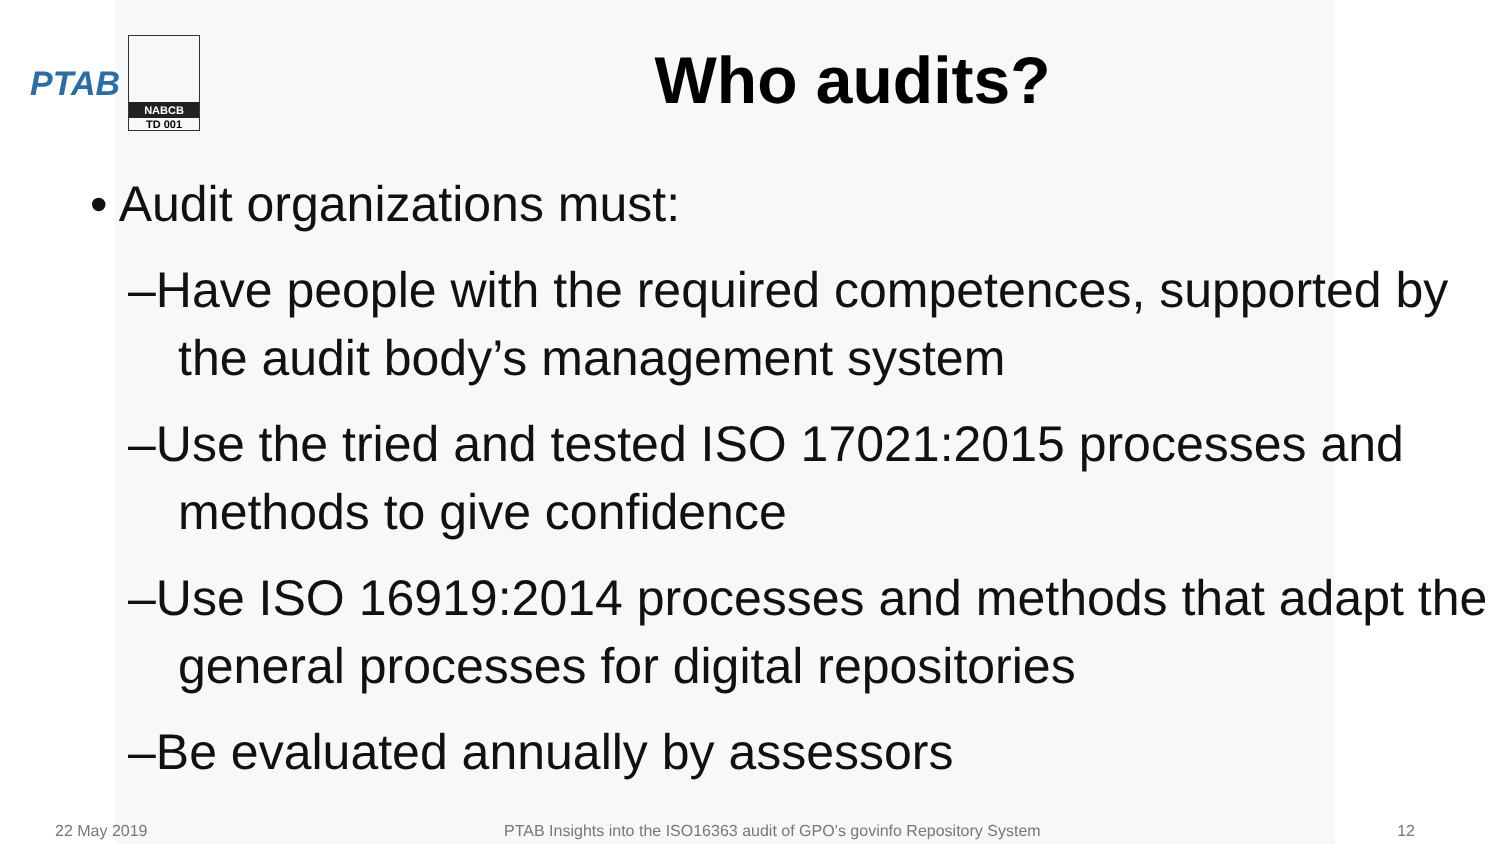PTAB
NABCB
TD 001
Who audits?
• Audit organizations must:
–Have people with the required competences, supported by the audit body’s management system
–Use the tried and tested ISO 17021:2015 processes and methods to give confidence
–Use ISO 16919:2014 processes and methods that adapt the general processes for digital repositories
–Be evaluated annually by assessors
22 May 2019 PTAB Insights into the ISO16363 audit of GPO’s govinfo Repository System 12